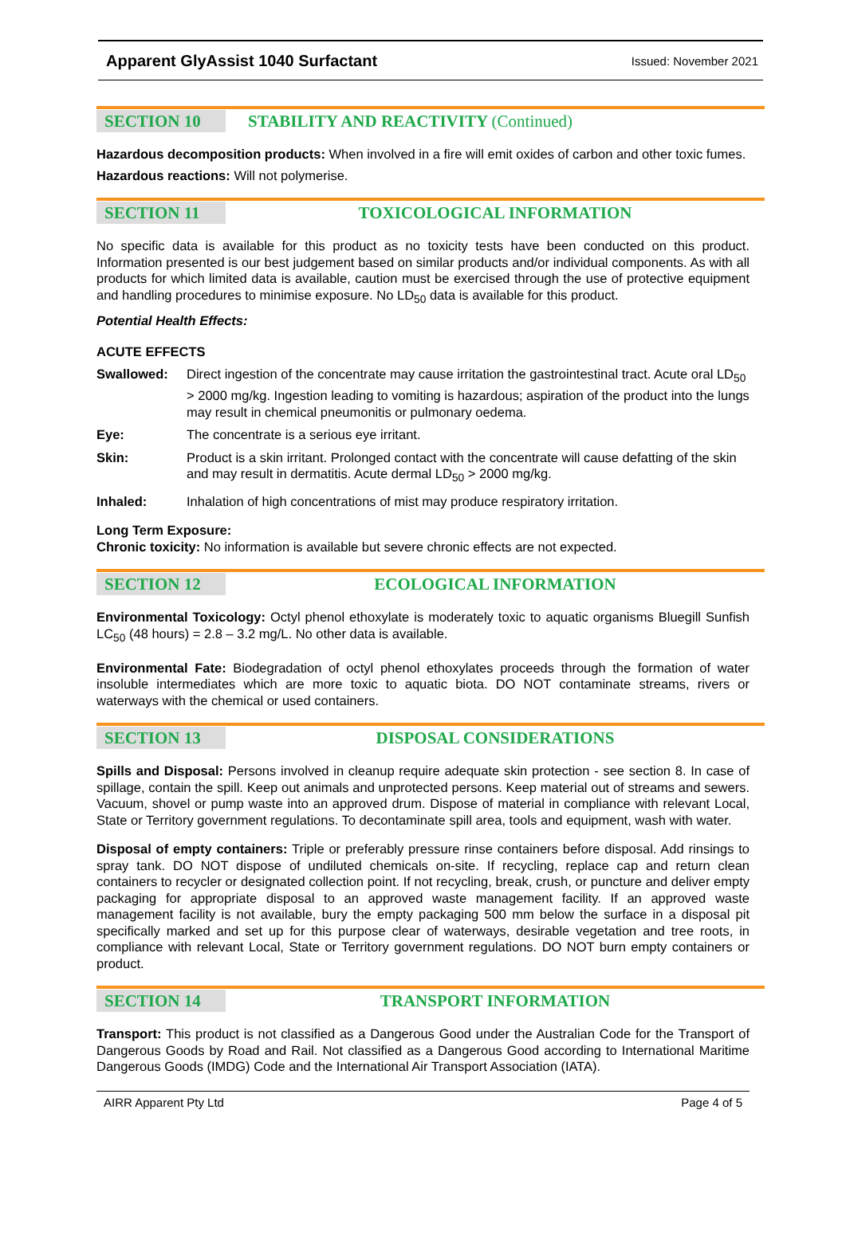Apparent GlyAssist 1040 Surfactant Issued: November 2021
SECTION 10
STABILITY AND REACTIVITY (Continued)
Hazardous decomposition products: When involved in a fire will emit oxides of carbon and other toxic fumes.
Hazardous reactions: Will not polymerise.
SECTION 11
TOXICOLOGICAL INFORMATION
No specific data is available for this product as no toxicity tests have been conducted on this product. Information presented is our best judgement based on similar products and/or individual components. As with all products for which limited data is available, caution must be exercised through the use of protective equipment and handling procedures to minimise exposure. No LD<sub>50</sub> data is available for this product.
Potential Health Effects:
ACUTE EFFECTS
Swallowed: Direct ingestion of the concentrate may cause irritation the gastrointestinal tract. Acute oral LD<sub>50</sub> > 2000 mg/kg. Ingestion leading to vomiting is hazardous; aspiration of the product into the lungs may result in chemical pneumonitis or pulmonary oedema.
Eye: The concentrate is a serious eye irritant.
Skin: Product is a skin irritant. Prolonged contact with the concentrate will cause defatting of the skin and may result in dermatitis. Acute dermal LD<sub>50</sub> > 2000 mg/kg.
Inhaled: Inhalation of high concentrations of mist may produce respiratory irritation.
Long Term Exposure:
Chronic toxicity: No information is available but severe chronic effects are not expected.
SECTION 12
ECOLOGICAL INFORMATION
Environmental Toxicology: Octyl phenol ethoxylate is moderately toxic to aquatic organisms Bluegill Sunfish LC<sub>50</sub> (48 hours) = 2.8 – 3.2 mg/L. No other data is available.
Environmental Fate: Biodegradation of octyl phenol ethoxylates proceeds through the formation of water insoluble intermediates which are more toxic to aquatic biota. DO NOT contaminate streams, rivers or waterways with the chemical or used containers.
SECTION 13
DISPOSAL CONSIDERATIONS
Spills and Disposal: Persons involved in cleanup require adequate skin protection - see section 8. In case of spillage, contain the spill. Keep out animals and unprotected persons. Keep material out of streams and sewers. Vacuum, shovel or pump waste into an approved drum. Dispose of material in compliance with relevant Local, State or Territory government regulations. To decontaminate spill area, tools and equipment, wash with water.
Disposal of empty containers: Triple or preferably pressure rinse containers before disposal. Add rinsings to spray tank. DO NOT dispose of undiluted chemicals on-site. If recycling, replace cap and return clean containers to recycler or designated collection point. If not recycling, break, crush, or puncture and deliver empty packaging for appropriate disposal to an approved waste management facility. If an approved waste management facility is not available, bury the empty packaging 500 mm below the surface in a disposal pit specifically marked and set up for this purpose clear of waterways, desirable vegetation and tree roots, in compliance with relevant Local, State or Territory government regulations. DO NOT burn empty containers or product.
SECTION 14
TRANSPORT INFORMATION
Transport: This product is not classified as a Dangerous Good under the Australian Code for the Transport of Dangerous Goods by Road and Rail. Not classified as a Dangerous Good according to International Maritime Dangerous Goods (IMDG) Code and the International Air Transport Association (IATA).
AIRR Apparent Pty Ltd Page 4 of 5